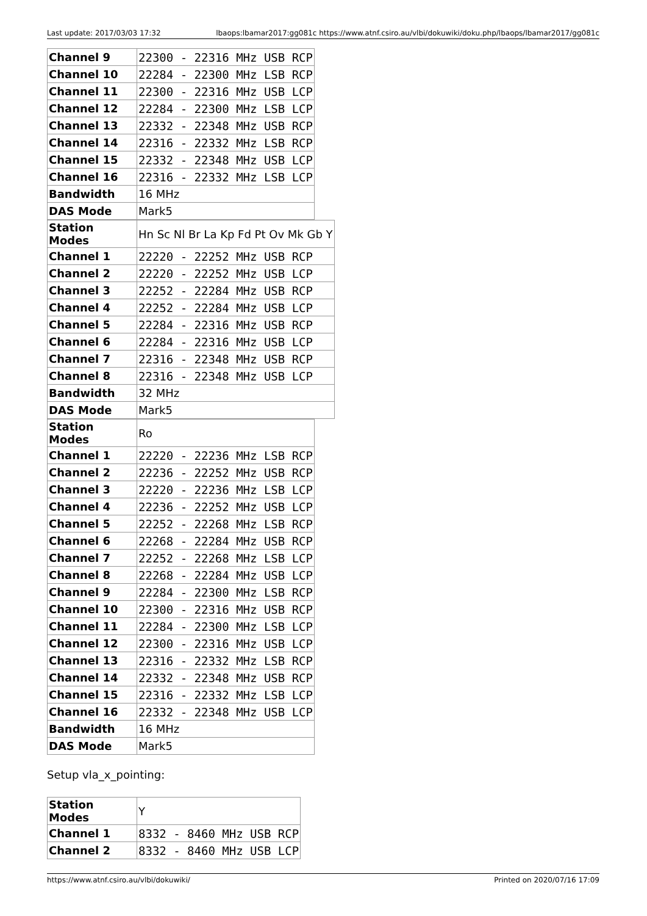Last update: 2017/03/03 17:32 lbaops:lbamar2017:gg081c https://www.atnf.csiro.au/vlbi/dokuwiki/doku.php/lbaops/lbamar2017/gg081c
| Channel 9 | 22300 - 22316 MHz USB RCP |
| Channel 10 | 22284 - 22300 MHz LSB RCP |
| Channel 11 | 22300 - 22316 MHz USB LCP |
| Channel 12 | 22284 - 22300 MHz LSB LCP |
| Channel 13 | 22332 - 22348 MHz USB RCP |
| Channel 14 | 22316 - 22332 MHz LSB RCP |
| Channel 15 | 22332 - 22348 MHz USB LCP |
| Channel 16 | 22316 - 22332 MHz LSB LCP |
| Bandwidth | 16 MHz |
| DAS Mode | Mark5 |
| Station Modes | Hn Sc Nl Br La Kp Fd Pt Ov Mk Gb Y |
| Channel 1 | 22220 - 22252 MHz USB RCP |
| Channel 2 | 22220 - 22252 MHz USB LCP |
| Channel 3 | 22252 - 22284 MHz USB RCP |
| Channel 4 | 22252 - 22284 MHz USB LCP |
| Channel 5 | 22284 - 22316 MHz USB RCP |
| Channel 6 | 22284 - 22316 MHz USB LCP |
| Channel 7 | 22316 - 22348 MHz USB RCP |
| Channel 8 | 22316 - 22348 MHz USB LCP |
| Bandwidth | 32 MHz |
| DAS Mode | Mark5 |
| Station Modes | Ro |
| Channel 1 | 22220 - 22236 MHz LSB RCP |
| Channel 2 | 22236 - 22252 MHz USB RCP |
| Channel 3 | 22220 - 22236 MHz LSB LCP |
| Channel 4 | 22236 - 22252 MHz USB LCP |
| Channel 5 | 22252 - 22268 MHz LSB RCP |
| Channel 6 | 22268 - 22284 MHz USB RCP |
| Channel 7 | 22252 - 22268 MHz LSB LCP |
| Channel 8 | 22268 - 22284 MHz USB LCP |
| Channel 9 | 22284 - 22300 MHz LSB RCP |
| Channel 10 | 22300 - 22316 MHz USB RCP |
| Channel 11 | 22284 - 22300 MHz LSB LCP |
| Channel 12 | 22300 - 22316 MHz USB LCP |
| Channel 13 | 22316 - 22332 MHz LSB RCP |
| Channel 14 | 22332 - 22348 MHz USB RCP |
| Channel 15 | 22316 - 22332 MHz LSB LCP |
| Channel 16 | 22332 - 22348 MHz USB LCP |
| Bandwidth | 16 MHz |
| DAS Mode | Mark5 |
Setup vla_x_pointing:
| Station Modes | Y |
| Channel 1 | 8332 - 8460 MHz USB RCP |
| Channel 2 | 8332 - 8460 MHz USB LCP |
https://www.atnf.csiro.au/vlbi/dokuwiki/ Printed on 2020/07/16 17:09